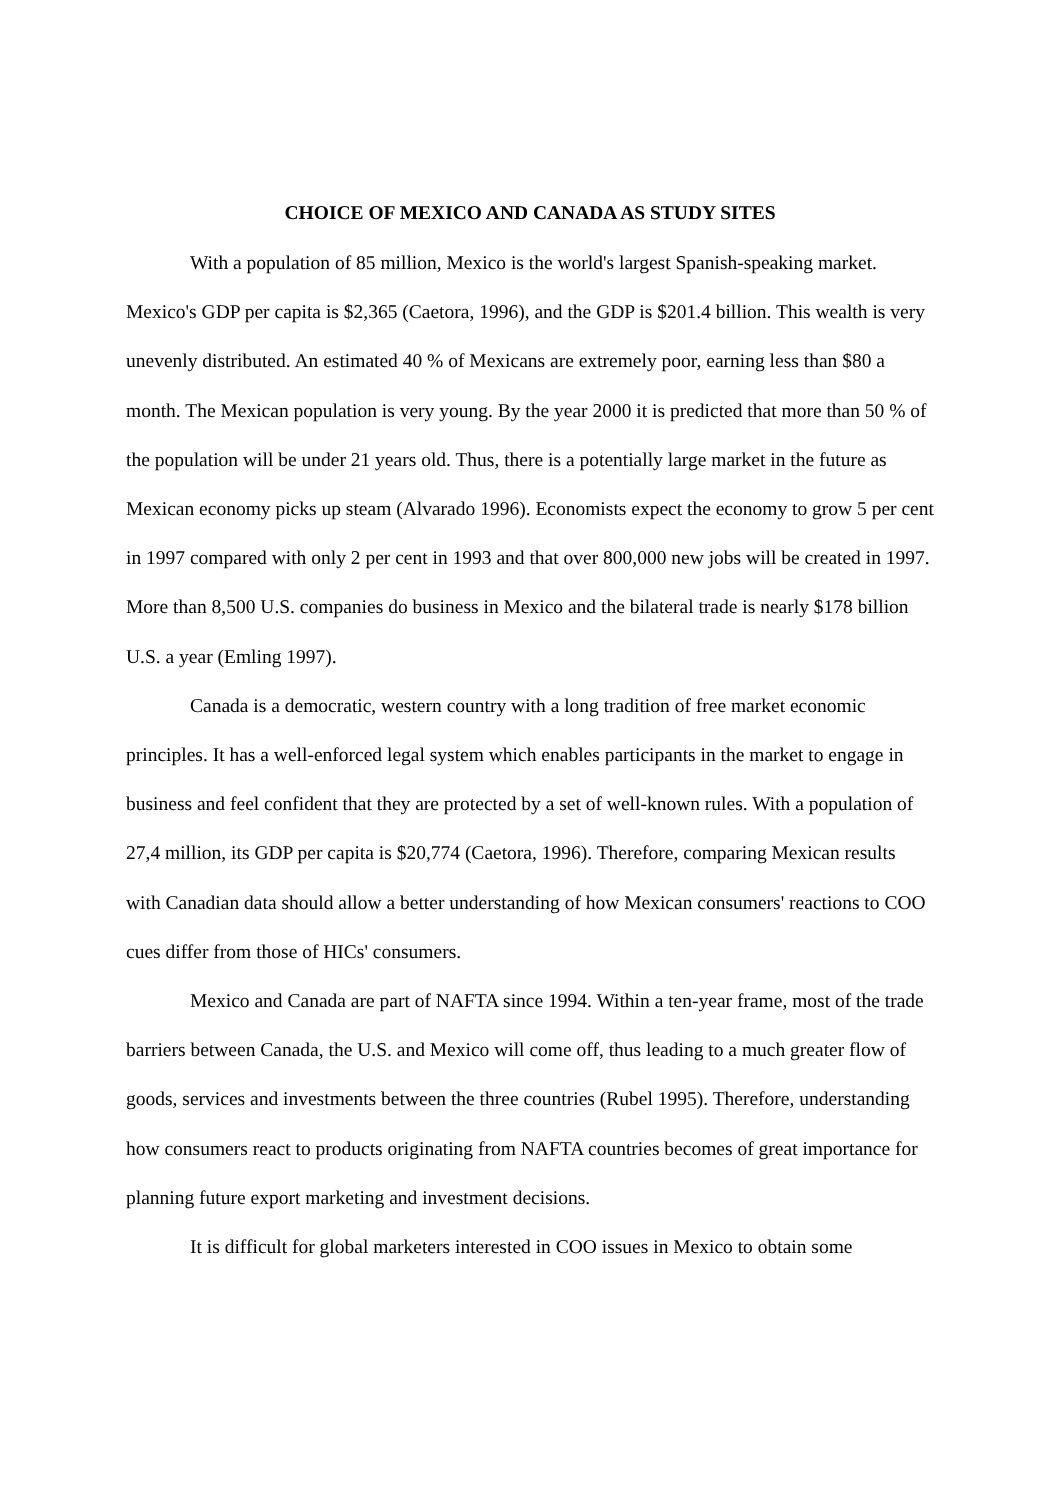CHOICE OF MEXICO AND CANADA AS STUDY SITES
With a population of 85 million, Mexico is the world's largest Spanish-speaking market. Mexico's GDP per capita is $2,365 (Caetora, 1996), and the GDP is $201.4 billion. This wealth is very unevenly distributed. An estimated 40 % of Mexicans are extremely poor, earning less than $80 a month. The Mexican population is very young. By the year 2000 it is predicted that more than 50 % of the population will be under 21 years old. Thus, there is a potentially large market in the future as Mexican economy picks up steam (Alvarado 1996). Economists expect the economy to grow 5 per cent in 1997 compared with only 2 per cent in 1993 and that over 800,000 new jobs will be created in 1997. More than 8,500 U.S. companies do business in Mexico and the bilateral trade is nearly $178 billion U.S. a year (Emling 1997).
Canada is a democratic, western country with a long tradition of free market economic principles. It has a well-enforced legal system which enables participants in the market to engage in business and feel confident that they are protected by a set of well-known rules. With a population of 27,4 million, its GDP per capita is $20,774 (Caetora, 1996). Therefore, comparing Mexican results with Canadian data should allow a better understanding of how Mexican consumers' reactions to COO cues differ from those of HICs' consumers.
Mexico and Canada are part of NAFTA since 1994. Within a ten-year frame, most of the trade barriers between Canada, the U.S. and Mexico will come off, thus leading to a much greater flow of goods, services and investments between the three countries (Rubel 1995). Therefore, understanding how consumers react to products originating from NAFTA countries becomes of great importance for planning future export marketing and investment decisions.
It is difficult for global marketers interested in COO issues in Mexico to obtain some